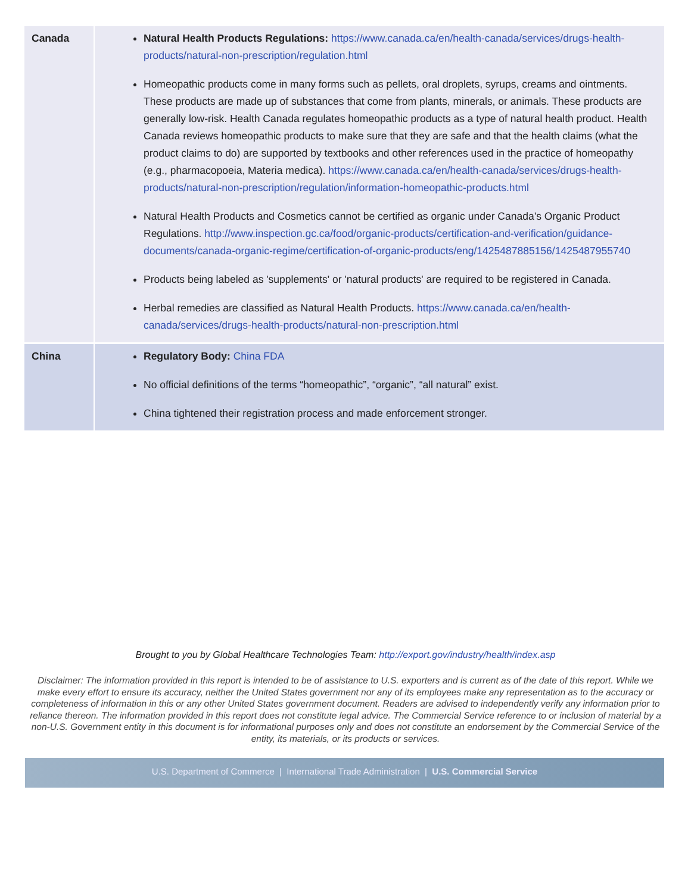| Canada | Natural Health Products Regulations: https://www.canada.ca/en/health-canada/services/drugs-health-products/natural-non-prescription/regulation.html Homeopathic products come in many forms such as pellets, oral droplets, syrups, creams and ointments. These products are made up of substances that come from plants, minerals, or animals. These products are generally low-risk. Health Canada regulates homeopathic products as a type of natural health product. Health Canada reviews homeopathic products to make sure that they are safe and that the health claims (what the product claims to do) are supported by textbooks and other references used in the practice of homeopathy (e.g., pharmacopoeia, Materia medica). https://www.canada.ca/en/health-canada/services/drugs-health-products/natural-non-prescription/regulation/information-homeopathic-products.html Natural Health Products and Cosmetics cannot be certified as organic under Canada’s Organic Product Regulations. http://www.inspection.gc.ca/food/organic-products/certification-and-verification/guidance-documents/canada-organic-regime/certification-of-organic-products/eng/1425487885156/1425487955740 Products being labeled as 'supplements' or 'natural products' are required to be registered in Canada. Herbal remedies are classified as Natural Health Products. https://www.canada.ca/en/health-canada/services/drugs-health-products/natural-non-prescription.html |
| China | Regulatory Body: China FDA No official definitions of the terms “homeopathic”, “organic”, “all natural” exist. China tightened their registration process and made enforcement stronger. |
Brought to you by Global Healthcare Technologies Team: http://export.gov/industry/health/index.asp
Disclaimer: The information provided in this report is intended to be of assistance to U.S. exporters and is current as of the date of this report. While we make every effort to ensure its accuracy, neither the United States government nor any of its employees make any representation as to the accuracy or completeness of information in this or any other United States government document. Readers are advised to independently verify any information prior to reliance thereon. The information provided in this report does not constitute legal advice. The Commercial Service reference to or inclusion of material by a non-U.S. Government entity in this document is for informational purposes only and does not constitute an endorsement by the Commercial Service of the entity, its materials, or its products or services.
U.S. Department of Commerce | International Trade Administration | U.S. Commercial Service